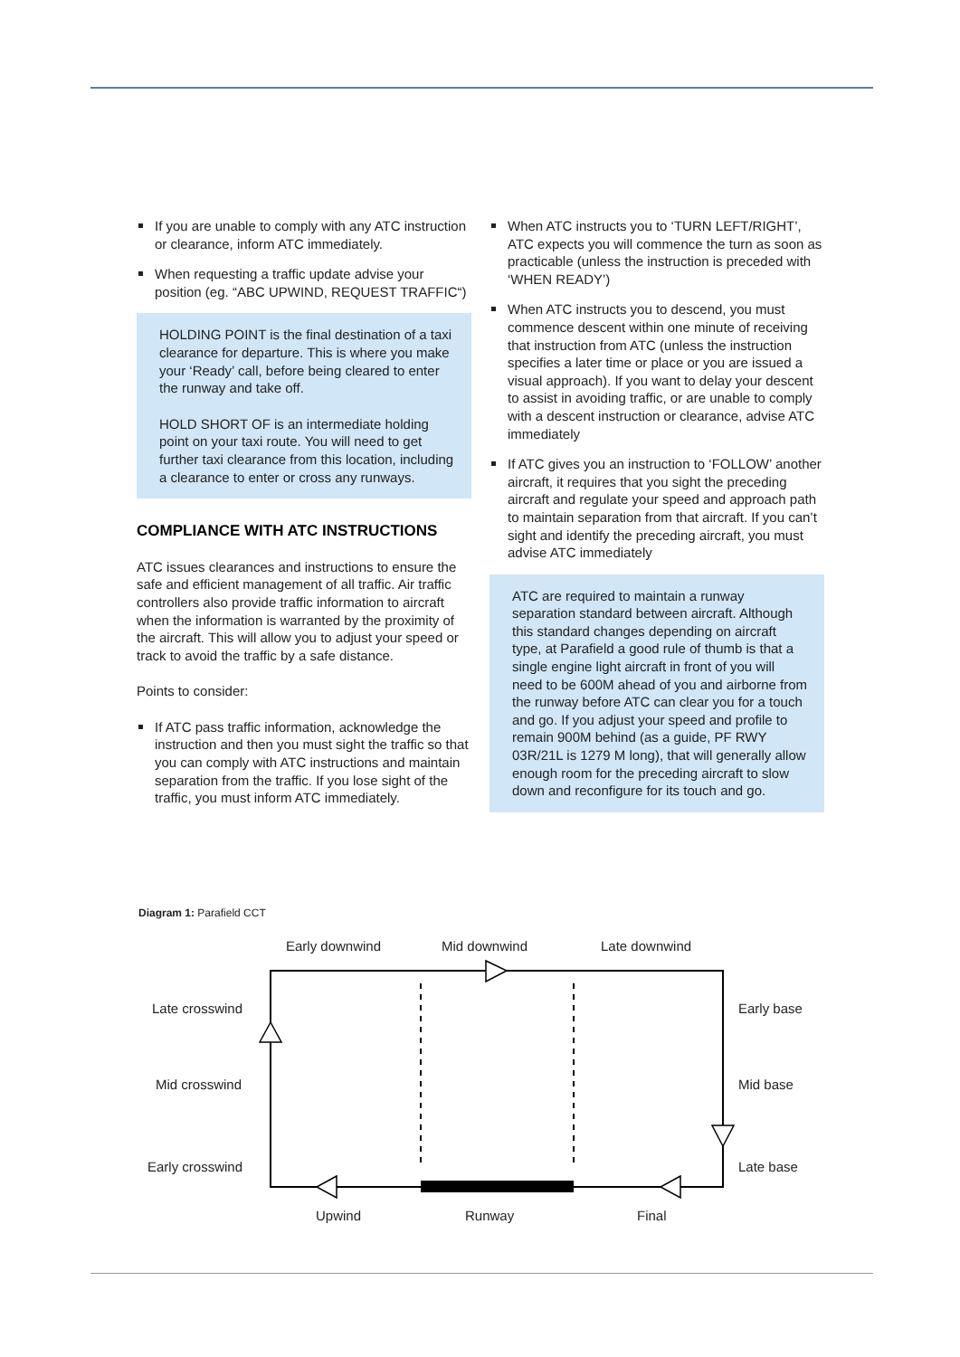If you are unable to comply with any ATC instruction or clearance, inform ATC immediately.
When requesting a traffic update advise your position (eg. “ABC UPWIND, REQUEST TRAFFIC“)
HOLDING POINT is the final destination of a taxi clearance for departure. This is where you make your ‘Ready’ call, before being cleared to enter the runway and take off.
HOLD SHORT OF is an intermediate holding point on your taxi route. You will need to get further taxi clearance from this location, including a clearance to enter or cross any runways.
COMPLIANCE WITH ATC INSTRUCTIONS
ATC issues clearances and instructions to ensure the safe and efficient management of all traffic. Air traffic controllers also provide traffic information to aircraft when the information is warranted by the proximity of the aircraft. This will allow you to adjust your speed or track to avoid the traffic by a safe distance.
Points to consider:
If ATC pass traffic information, acknowledge the instruction and then you must sight the traffic so that you can comply with ATC instructions and maintain separation from the traffic. If you lose sight of the traffic, you must inform ATC immediately.
When ATC instructs you to ‘TURN LEFT/RIGHT’, ATC expects you will commence the turn as soon as practicable (unless the instruction is preceded with ‘WHEN READY’)
When ATC instructs you to descend, you must commence descent within one minute of receiving that instruction from ATC (unless the instruction specifies a later time or place or you are issued a visual approach). If you want to delay your descent to assist in avoiding traffic, or are unable to comply with a descent instruction or clearance, advise ATC immediately
If ATC gives you an instruction to ‘FOLLOW’ another aircraft, it requires that you sight the preceding aircraft and regulate your speed and approach path to maintain separation from that aircraft. If you can’t sight and identify the preceding aircraft, you must advise ATC immediately
ATC are required to maintain a runway separation standard between aircraft. Although this standard changes depending on aircraft type, at Parafield a good rule of thumb is that a single engine light aircraft in front of you will need to be 600M ahead of you and airborne from the runway before ATC can clear you for a touch and go. If you adjust your speed and profile to remain 900M behind (as a guide, PF RWY 03R/21L is 1279 M long), that will generally allow enough room for the preceding aircraft to slow down and reconfigure for its touch and go.
Diagram 1: Parafield CCT
Early downwind
Mid downwind
Late downwind
Late crosswind
Mid crosswind
Early crosswind
Early base
Mid base
Late base
Upwind
Runway
Final